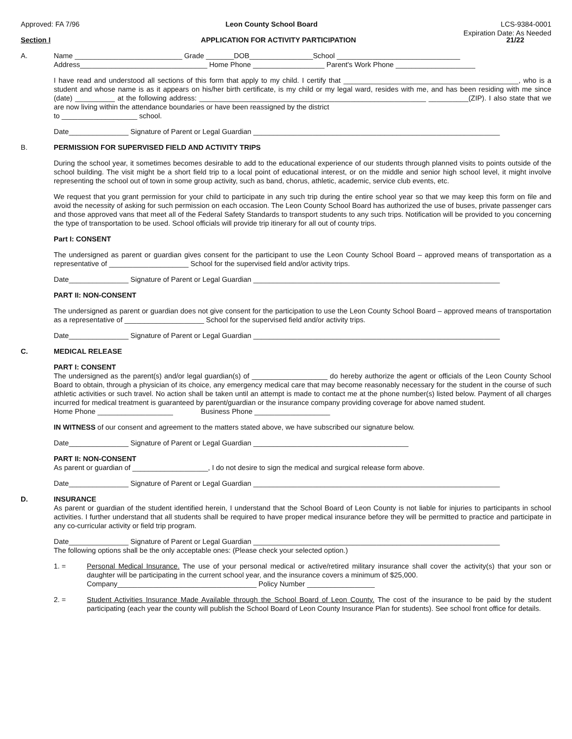Approved: FA 7/96 Leon County School Board LCS-9384-0001
Expiration Date: As Needed
Section I APPLICATION FOR ACTIVITY PARTICIPATION 21/22
A. Name ___________________________ Grade _______DOB________________School _______________________________
Address________________________________ Home Phone __________________ Parent's Work Phone ____________________
I have read and understood all sections of this form that apply to my child. I certify that ____________________________________________, who is a student and whose name is as it appears on his/her birth certificate, is my child or my legal ward, resides with me, and has been residing with me since (date) __________ at the following address: _________________________________________________________ __________(ZIP). I also state that we are now living within the attendance boundaries or have been reassigned by the district
to ___________________ school.
Date_______________ Signature of Parent or Legal Guardian ______________________________________________________________
B. PERMISSION FOR SUPERVISED FIELD AND ACTIVITY TRIPS
During the school year, it sometimes becomes desirable to add to the educational experience of our students through planned visits to points outside of the school building. The visit might be a short field trip to a local point of educational interest, or on the middle and senior high school level, it might involve representing the school out of town in some group activity, such as band, chorus, athletic, academic, service club events, etc.
We request that you grant permission for your child to participate in any such trip during the entire school year so that we may keep this form on file and avoid the necessity of asking for such permission on each occasion. The Leon County School Board has authorized the use of buses, private passenger cars and those approved vans that meet all of the Federal Safety Standards to transport students to any such trips. Notification will be provided to you concerning the type of transportation to be used. School officials will provide trip itinerary for all out of county trips.
Part I: CONSENT
The undersigned as parent or guardian gives consent for the participant to use the Leon County School Board – approved means of transportation as a representative of ____________________ School for the supervised field and/or activity trips.
Date_______________ Signature of Parent or Legal Guardian ______________________________________________________________
PART II: NON-CONSENT
The undersigned as parent or guardian does not give consent for the participation to use the Leon County School Board – approved means of transportation as a representative of ____________________ School for the supervised field and/or activity trips.
Date_______________ Signature of Parent or Legal Guardian ______________________________________________________________
C. MEDICAL RELEASE
PART I: CONSENT
The undersigned as the parent(s) and/or legal guardian(s) of ___________________ do hereby authorize the agent or officials of the Leon County School Board to obtain, through a physician of its choice, any emergency medical care that may become reasonably necessary for the student in the course of such athletic activities or such travel. No action shall be taken until an attempt is made to contact me at the phone number(s) listed below. Payment of all charges incurred for medical treatment is guaranteed by parent/guardian or the insurance company providing coverage for above named student.
Home Phone ___________________ Business Phone ___________________
IN WITNESS of our consent and agreement to the matters stated above, we have subscribed our signature below.
Date_______________ Signature of Parent or Legal Guardian _______________________________________
PART II: NON-CONSENT
As parent or guardian of ___________________, I do not desire to sign the medical and surgical release form above.
Date_______________ Signature of Parent or Legal Guardian ______________________________________________________________
D. INSURANCE
As parent or guardian of the student identified herein, I understand that the School Board of Leon County is not liable for injuries to participants in school activities. I further understand that all students shall be required to have proper medical insurance before they will be permitted to practice and participate in any co-curricular activity or field trip program.
Date_______________ Signature of Parent or Legal Guardian ______________________________________________________________
The following options shall be the only acceptable ones: (Please check your selected option.)
1. = Personal Medical Insurance. The use of your personal medical or active/retired military insurance shall cover the activity(s) that your son or daughter will be participating in the current school year, and the insurance covers a minimum of $25,000.
Company___________________________________ Policy Number _________________
2. = Student Activities Insurance Made Available through the School Board of Leon County. The cost of the insurance to be paid by the student participating (each year the county will publish the School Board of Leon County Insurance Plan for students). See school front office for details.